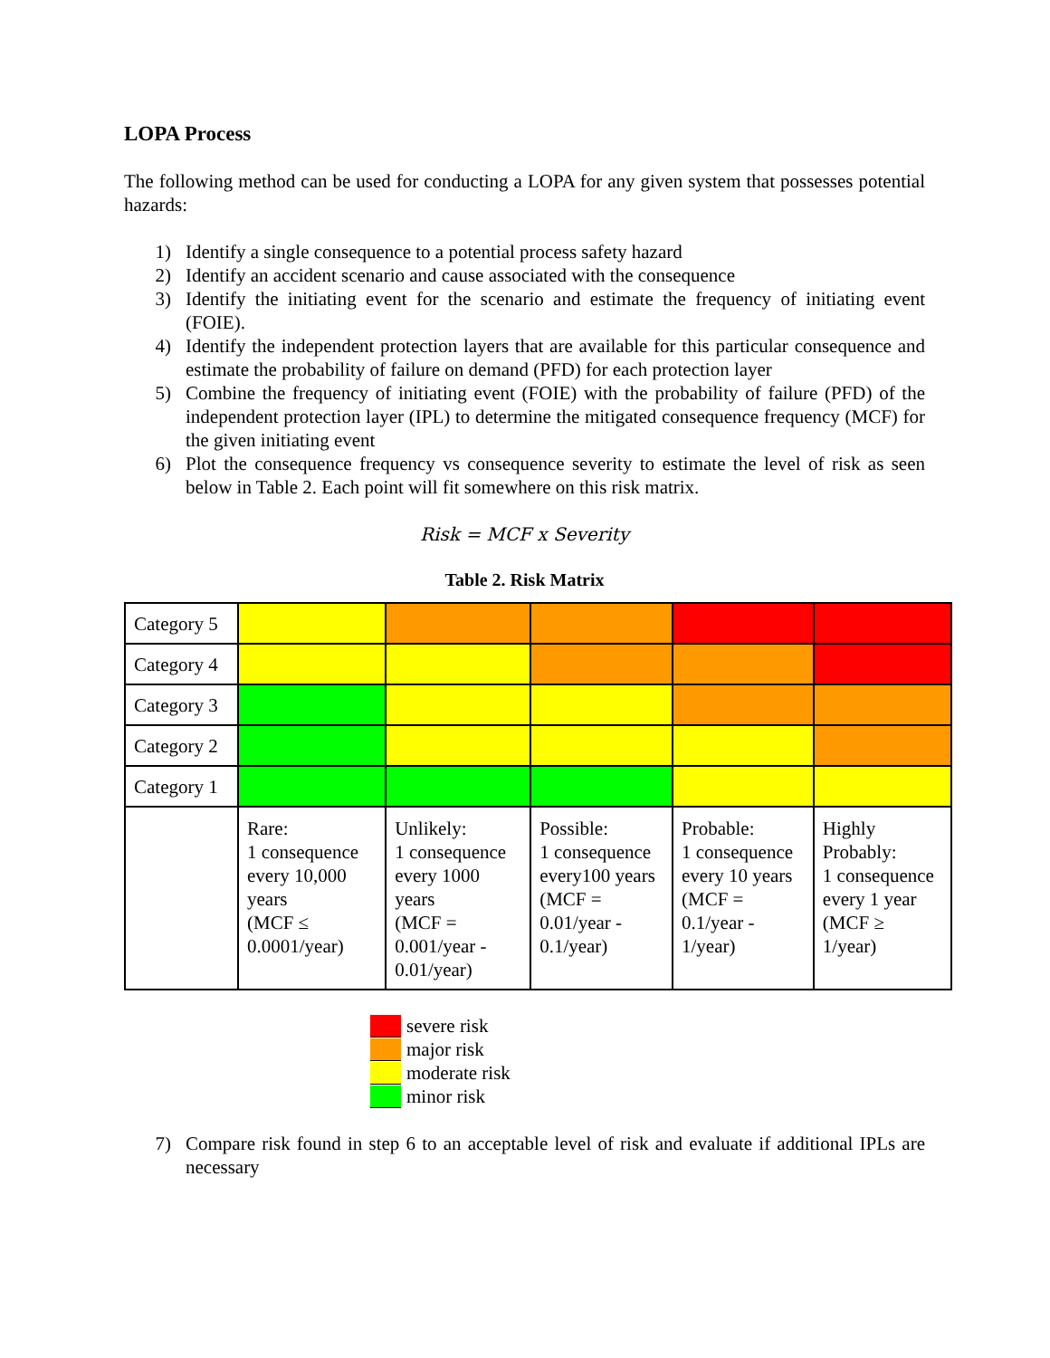LOPA Process
The following method can be used for conducting a LOPA for any given system that possesses potential hazards:
1) Identify a single consequence to a potential process safety hazard
2) Identify an accident scenario and cause associated with the consequence
3) Identify the initiating event for the scenario and estimate the frequency of initiating event (FOIE).
4) Identify the independent protection layers that are available for this particular consequence and estimate the probability of failure on demand (PFD) for each protection layer
5) Combine the frequency of initiating event (FOIE) with the probability of failure (PFD) of the independent protection layer (IPL) to determine the mitigated consequence frequency (MCF) for the given initiating event
6) Plot the consequence frequency vs consequence severity to estimate the level of risk as seen below in Table 2. Each point will fit somewhere on this risk matrix.
Risk = MCF x Severity
Table 2. Risk Matrix
| Category 5 | | | | | |
| Category 4 | | | | | |
| Category 3 | | | | | |
| Category 2 | | | | | |
| Category 1 | | | | | |
| | Rare: 1 consequence every 10,000 years (MCF ≤ 0.0001/year) | Unlikely: 1 consequence every 1000 years (MCF = 0.001/year - 0.01/year) | Possible: 1 consequence every100 years (MCF = 0.01/year - 0.1/year) | Probable: 1 consequence every 10 years (MCF = 0.1/year - 1/year) | Highly Probably: 1 consequence every 1 year (MCF ≥ 1/year) |
severe risk
major risk
moderate risk
minor risk
7) Compare risk found in step 6 to an acceptable level of risk and evaluate if additional IPLs are necessary